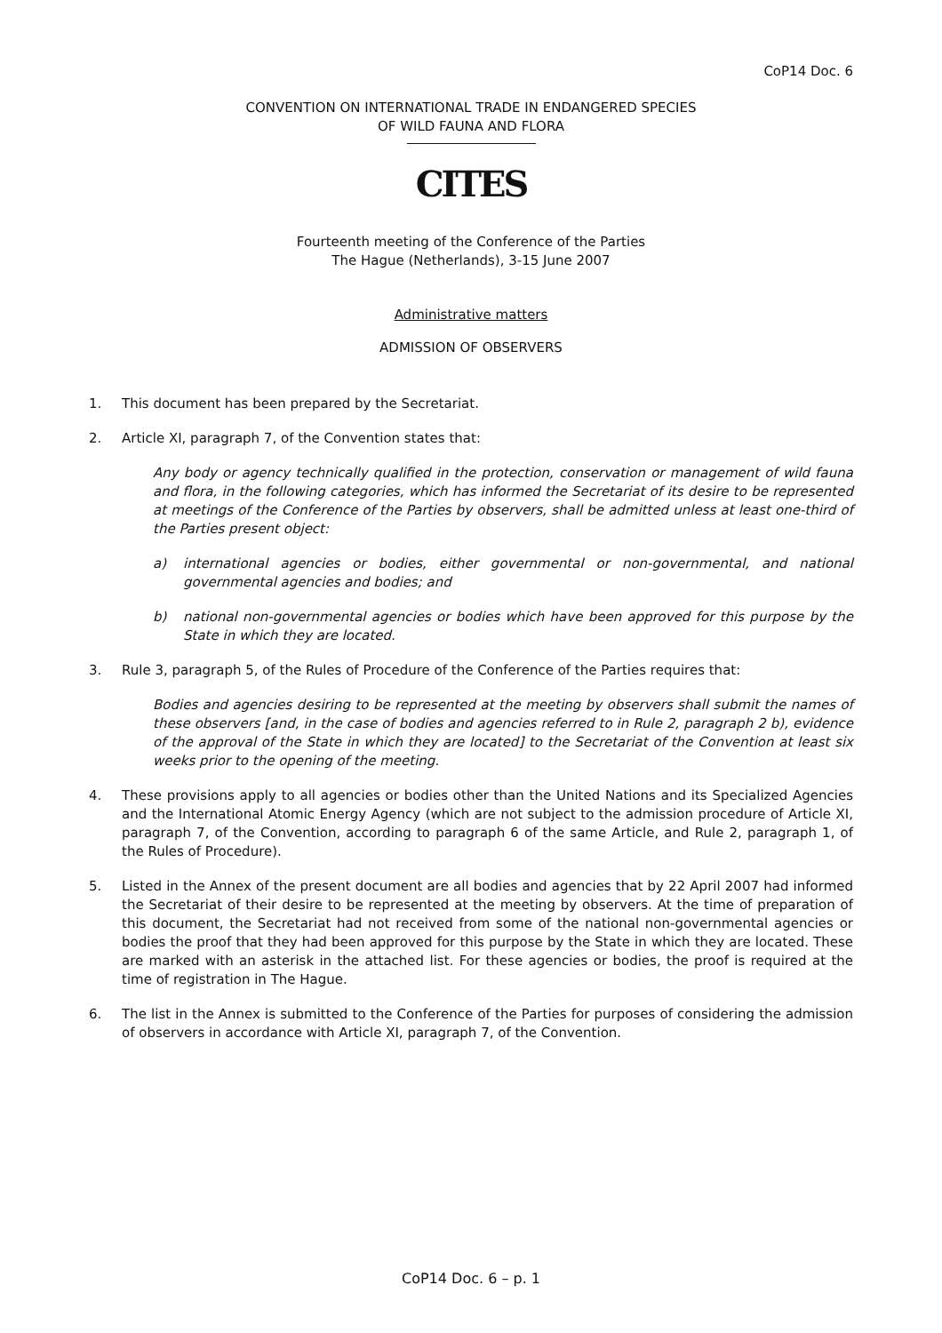CoP14 Doc. 6
CONVENTION ON INTERNATIONAL TRADE IN ENDANGERED SPECIES
OF WILD FAUNA AND FLORA
CITES
Fourteenth meeting of the Conference of the Parties
The Hague (Netherlands), 3-15 June 2007
Administrative matters
ADMISSION OF OBSERVERS
1. This document has been prepared by the Secretariat.
2. Article XI, paragraph 7, of the Convention states that:
Any body or agency technically qualified in the protection, conservation or management of wild fauna and flora, in the following categories, which has informed the Secretariat of its desire to be represented at meetings of the Conference of the Parties by observers, shall be admitted unless at least one-third of the Parties present object:
a) international agencies or bodies, either governmental or non-governmental, and national governmental agencies and bodies; and
b) national non-governmental agencies or bodies which have been approved for this purpose by the State in which they are located.
3. Rule 3, paragraph 5, of the Rules of Procedure of the Conference of the Parties requires that:
Bodies and agencies desiring to be represented at the meeting by observers shall submit the names of these observers [and, in the case of bodies and agencies referred to in Rule 2, paragraph 2 b), evidence of the approval of the State in which they are located] to the Secretariat of the Convention at least six weeks prior to the opening of the meeting.
4. These provisions apply to all agencies or bodies other than the United Nations and its Specialized Agencies and the International Atomic Energy Agency (which are not subject to the admission procedure of Article XI, paragraph 7, of the Convention, according to paragraph 6 of the same Article, and Rule 2, paragraph 1, of the Rules of Procedure).
5. Listed in the Annex of the present document are all bodies and agencies that by 22 April 2007 had informed the Secretariat of their desire to be represented at the meeting by observers. At the time of preparation of this document, the Secretariat had not received from some of the national non-governmental agencies or bodies the proof that they had been approved for this purpose by the State in which they are located. These are marked with an asterisk in the attached list. For these agencies or bodies, the proof is required at the time of registration in The Hague.
6. The list in the Annex is submitted to the Conference of the Parties for purposes of considering the admission of observers in accordance with Article XI, paragraph 7, of the Convention.
CoP14 Doc. 6 – p. 1